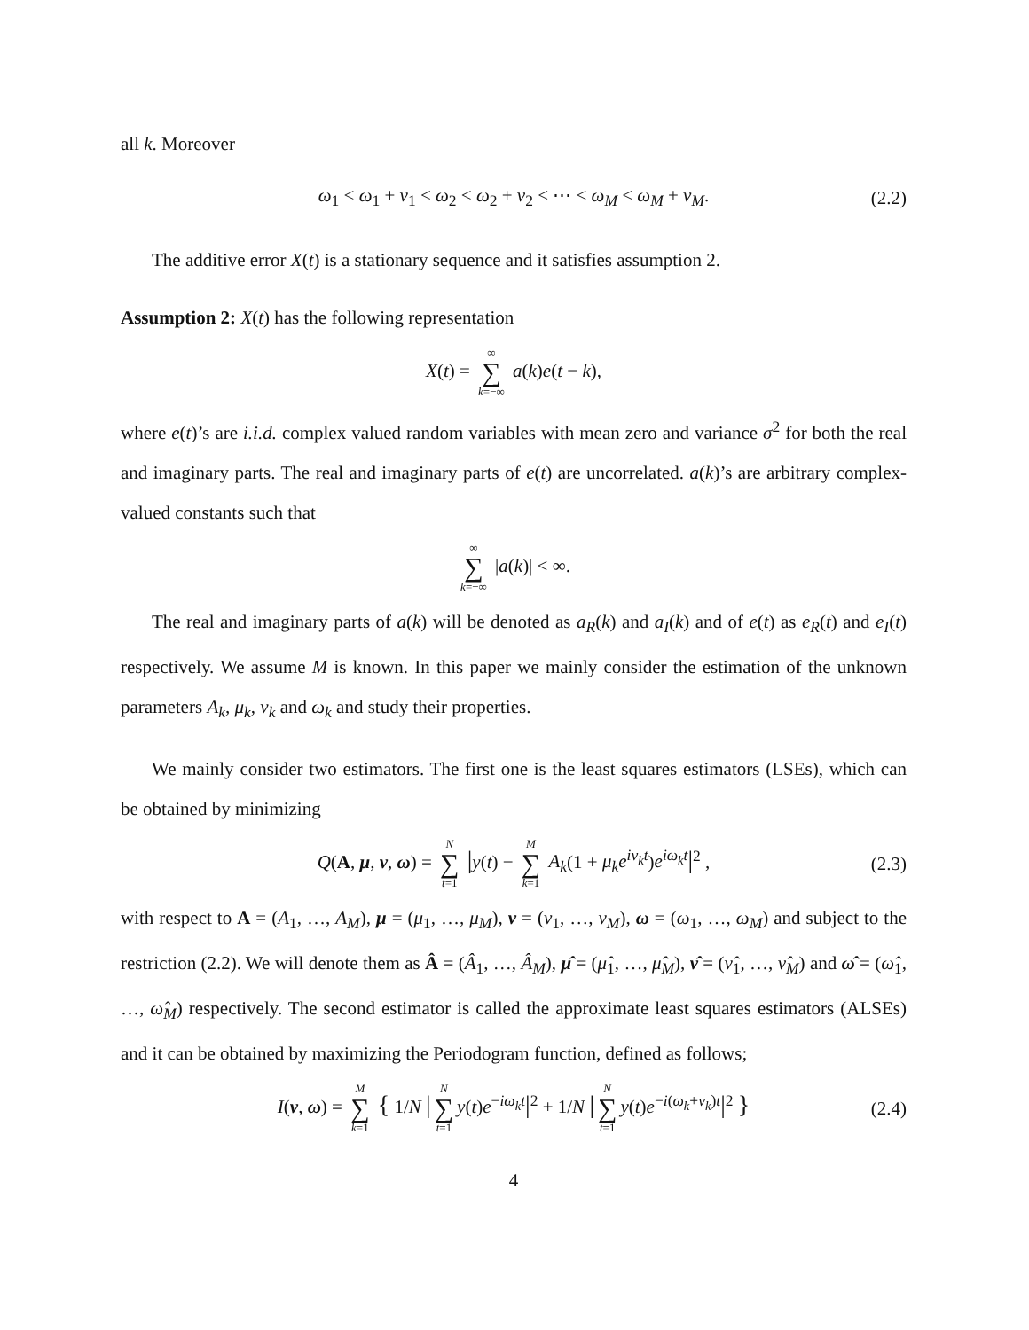all k. Moreover
ω<sub>1</sub> < ω<sub>1</sub> + ν<sub>1</sub> < ω<sub>2</sub> < ω<sub>2</sub> + ν<sub>2</sub> < ⋯ < ω<sub>M</sub> < ω<sub>M</sub> + ν<sub>M</sub>. (2.2)
The additive error X(t) is a stationary sequence and it satisfies assumption 2.
Assumption 2: X(t) has the following representation
X(t) = ∞ ∑ k=−∞ a(k)e(t − k),
where e(t)’s are i.i.d. complex valued random variables with mean zero and variance σ<sup>2</sup> for both the real and imaginary parts. The real and imaginary parts of e(t) are uncorrelated. a(k)’s are arbitrary complex-valued constants such that
∞ ∑ k=−∞ |a(k)| < ∞.
The real and imaginary parts of a(k) will be denoted as a<sub>R</sub>(k) and a<sub>I</sub>(k) and of e(t) as e<sub>R</sub>(t) and e<sub>I</sub>(t) respectively. We assume M is known. In this paper we mainly consider the estimation of the unknown parameters A<sub>k</sub>, μ<sub>k</sub>, ν<sub>k</sub> and ω<sub>k</sub> and study their properties.
We mainly consider two estimators. The first one is the least squares estimators (LSEs), which can be obtained by minimizing
Q(A, μ, ν, ω) = N ∑ t=1 |y(t) − M ∑ k=1 A<sub>k</sub>(1 + μ<sub>k</sub>e<sup>iν<sub>k</sub>t</sup>)e<sup>iω<sub>k</sub>t</sup>|<sup>2</sup> , (2.3)
with respect to A = (A<sub>1</sub>, …, A<sub>M</sub>), μ = (μ<sub>1</sub>, …, μ<sub>M</sub>), ν = (ν<sub>1</sub>, …, ν<sub>M</sub>), ω = (ω<sub>1</sub>, …, ω<sub>M</sub>) and subject to the restriction (2.2). We will denote them as Â = (Â<sub>1</sub>, …, Â<sub>M</sub>), μ̂ = (μ̂<sub>1</sub>, …, μ̂<sub>M</sub>), ν̂ = (ν̂<sub>1</sub>, …, ν̂<sub>M</sub>) and ω̂ = (ω̂<sub>1</sub>, …, ω̂<sub>M</sub>) respectively. The second estimator is called the approximate least squares estimators (ALSEs) and it can be obtained by maximizing the Periodogram function, defined as follows;
I(ν, ω) = M ∑ k=1 { 1/N | N ∑ t=1 y(t)e<sup>−iω<sub>k</sub>t</sup>|<sup>2</sup> + 1/N | N ∑ t=1 y(t)e<sup>−i(ω<sub>k</sub>+ν<sub>k</sub>)t</sup>|<sup>2</sup> } (2.4)
4